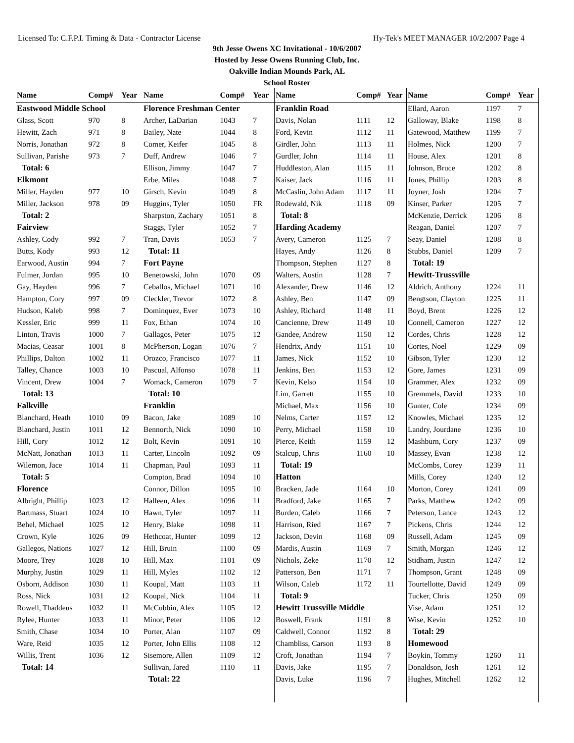Licensed To: C.F.P.I. Timing & Data - Contractor License Hy-Tek's MEET MANAGER 10/2/2007 Page 4
9th Jesse Owens XC Invitational - 10/6/2007
Hosted by Jesse Owens Running Club, Inc.
Oakville Indian Mounds Park, AL
School Roster
| Name | Comp# | Year |
| --- | --- | --- |
| Eastwood Middle School | | |
| Glass, Scott | 970 | 8 |
| Hewitt, Zach | 971 | 8 |
| Norris, Jonathan | 972 | 8 |
| Sullivan, Parishe | 973 | 7 |
| Total: 6 | | |
| Elkmont | | |
| Miller, Hayden | 977 | 10 |
| Miller, Jackson | 978 | 09 |
| Total: 2 | | |
| Fairview | | |
| Ashley, Cody | 992 | 7 |
| Butts, Kody | 993 | 12 |
| Earwood, Austin | 994 | 7 |
| Fulmer, Jordan | 995 | 10 |
| Gay, Hayden | 996 | 7 |
| Hampton, Cory | 997 | 09 |
| Hudson, Kaleb | 998 | 7 |
| Kessler, Eric | 999 | 11 |
| Linton, Travis | 1000 | 7 |
| Macias, Ceasar | 1001 | 8 |
| Phillips, Dalton | 1002 | 11 |
| Talley, Chance | 1003 | 10 |
| Vincent, Drew | 1004 | 7 |
| Total: 13 | | |
| Falkville | | |
| Blanchard, Heath | 1010 | 09 |
| Blanchard, Justin | 1011 | 12 |
| Hill, Cory | 1012 | 12 |
| McNatt, Jonathan | 1013 | 11 |
| Wilemon, Jace | 1014 | 11 |
| Total: 5 | | |
| Florence | | |
| Albright, Phillip | 1023 | 12 |
| Bartmass, Stuart | 1024 | 10 |
| Behel, Michael | 1025 | 12 |
| Crown, Kyle | 1026 | 09 |
| Gallegos, Nations | 1027 | 12 |
| Moore, Trey | 1028 | 10 |
| Murphy, Justin | 1029 | 11 |
| Osborn, Addison | 1030 | 11 |
| Ross, Nick | 1031 | 12 |
| Rowell, Thaddeus | 1032 | 11 |
| Rylee, Hunter | 1033 | 11 |
| Smith, Chase | 1034 | 10 |
| Ware, Reid | 1035 | 12 |
| Willis, Trent | 1036 | 12 |
| Total: 14 | | |
| Name | Comp# | Year |
| --- | --- | --- |
| Florence Freshman Center | | |
| Archer, LaDarian | 1043 | 7 |
| Bailey, Nate | 1044 | 8 |
| Comer, Keifer | 1045 | 8 |
| Duff, Andrew | 1046 | 7 |
| Ellison, Jimmy | 1047 | 7 |
| Erbe, Miles | 1048 | 7 |
| Girsch, Kevin | 1049 | 8 |
| Huggins, Tyler | 1050 | FR |
| Sharpston, Zachary | 1051 | 8 |
| Staggs, Tyler | 1052 | 7 |
| Tran, Davis | 1053 | 7 |
| Total: 11 | | |
| Fort Payne | | |
| Benetowski, John | 1070 | 09 |
| Ceballos, Michael | 1071 | 10 |
| Cleckler, Trevor | 1072 | 8 |
| Dominquez, Ever | 1073 | 10 |
| Fox, Ethan | 1074 | 10 |
| Gallagos, Peter | 1075 | 12 |
| McPherson, Logan | 1076 | 7 |
| Orozco, Francisco | 1077 | 11 |
| Pascual, Alfonso | 1078 | 11 |
| Womack, Cameron | 1079 | 7 |
| Total: 10 | | |
| Franklin | | |
| Bacon, Jake | 1089 | 10 |
| Bennorth, Nick | 1090 | 10 |
| Bolt, Kevin | 1091 | 10 |
| Carter, Lincoln | 1092 | 09 |
| Chapman, Paul | 1093 | 11 |
| Compton, Brad | 1094 | 10 |
| Connor, Dillon | 1095 | 10 |
| Halleen, Alex | 1096 | 11 |
| Hawn, Tyler | 1097 | 11 |
| Henry, Blake | 1098 | 11 |
| Hethcoat, Hunter | 1099 | 12 |
| Hill, Bruin | 1100 | 09 |
| Hill, Max | 1101 | 09 |
| Hill, Myles | 1102 | 12 |
| Koupal, Matt | 1103 | 11 |
| Koupal, Nick | 1104 | 11 |
| McCubbin, Alex | 1105 | 12 |
| Minor, Peter | 1106 | 12 |
| Porter, Alan | 1107 | 09 |
| Porter, John Ellis | 1108 | 12 |
| Sisemore, Allen | 1109 | 12 |
| Sullivan, Jared | 1110 | 11 |
| Total: 22 | | |
| Name | Comp# | Year |
| --- | --- | --- |
| Franklin Road | | |
| Davis, Nolan | 1111 | 12 |
| Ford, Kevin | 1112 | 11 |
| Girdler, John | 1113 | 11 |
| Gurdler, John | 1114 | 11 |
| Huddleston, Alan | 1115 | 11 |
| Kaiser, Jack | 1116 | 11 |
| McCaslin, John Adam | 1117 | 11 |
| Rodewald, Nik | 1118 | 09 |
| Total: 8 | | |
| Harding Academy | | |
| Avery, Cameron | 1125 | 7 |
| Hayes, Andy | 1126 | 8 |
| Thompson, Stephen | 1127 | 8 |
| Walters, Austin | 1128 | 7 |
| Alexander, Drew | 1146 | 12 |
| Ashley, Ben | 1147 | 09 |
| Ashley, Richard | 1148 | 11 |
| Cancienne, Drew | 1149 | 10 |
| Gandee, Andrew | 1150 | 12 |
| Hendrix, Andy | 1151 | 10 |
| James, Nick | 1152 | 10 |
| Jenkins, Ben | 1153 | 12 |
| Kevin, Kelso | 1154 | 10 |
| Lim, Garrett | 1155 | 10 |
| Michael, Max | 1156 | 10 |
| Nelms, Carter | 1157 | 12 |
| Perry, Michael | 1158 | 10 |
| Pierce, Keith | 1159 | 12 |
| Stalcup, Chris | 1160 | 10 |
| Total: 19 | | |
| Hatton | | |
| Bracken, Jade | 1164 | 10 |
| Bradford, Jake | 1165 | 7 |
| Burden, Caleb | 1166 | 7 |
| Harrison, Ried | 1167 | 7 |
| Jackson, Devin | 1168 | 09 |
| Mardis, Austin | 1169 | 7 |
| Nichols, Zeke | 1170 | 12 |
| Patterson, Ben | 1171 | 7 |
| Wilson, Caleb | 1172 | 11 |
| Total: 9 | | |
| Hewitt Trussville Middle | | |
| Boswell, Frank | 1191 | 8 |
| Caldwell, Connor | 1192 | 8 |
| Chambliss, Carson | 1193 | 8 |
| Croft, Jonathan | 1194 | 7 |
| Davis, Jake | 1195 | 7 |
| Davis, Luke | 1196 | 7 |
| Name | Comp# | Year |
| --- | --- | --- |
| Ellard, Aaron | 1197 | 7 |
| Galloway, Blake | 1198 | 8 |
| Gatewood, Matthew | 1199 | 7 |
| Holmes, Nick | 1200 | 7 |
| House, Alex | 1201 | 8 |
| Johnson, Bruce | 1202 | 8 |
| Jones, Phillip | 1203 | 8 |
| Joyner, Josh | 1204 | 7 |
| Kinser, Parker | 1205 | 7 |
| McKenzie, Derrick | 1206 | 8 |
| Reagan, Daniel | 1207 | 7 |
| Seay, Daniel | 1208 | 8 |
| Stubbs, Daniel | 1209 | 7 |
| Total: 19 | | |
| Hewitt-Trussville | | |
| Aldrich, Anthony | 1224 | 11 |
| Bengtson, Clayton | 1225 | 11 |
| Boyd, Brent | 1226 | 12 |
| Connell, Cameron | 1227 | 12 |
| Cordes, Chris | 1228 | 12 |
| Cortes, Noel | 1229 | 09 |
| Gibson, Tyler | 1230 | 12 |
| Gore, James | 1231 | 09 |
| Grammer, Alex | 1232 | 09 |
| Gremmels, David | 1233 | 10 |
| Gunter, Cole | 1234 | 09 |
| Knowles, Michael | 1235 | 12 |
| Landry, Jourdane | 1236 | 10 |
| Mashburn, Cory | 1237 | 09 |
| Massey, Evan | 1238 | 12 |
| McCombs, Corey | 1239 | 11 |
| Mills, Corey | 1240 | 12 |
| Morton, Corey | 1241 | 09 |
| Parks, Matthew | 1242 | 09 |
| Peterson, Lance | 1243 | 12 |
| Pickens, Chris | 1244 | 12 |
| Russell, Adam | 1245 | 09 |
| Smith, Morgan | 1246 | 12 |
| Stidham, Justin | 1247 | 12 |
| Thompson, Grant | 1248 | 09 |
| Tourtellotte, David | 1249 | 09 |
| Tucker, Chris | 1250 | 09 |
| Vise, Adam | 1251 | 12 |
| Wise, Kevin | 1252 | 10 |
| Total: 29 | | |
| Homewood | | |
| Boykin, Tommy | 1260 | 11 |
| Donaldson, Josh | 1261 | 12 |
| Hughes, Mitchell | 1262 | 12 |